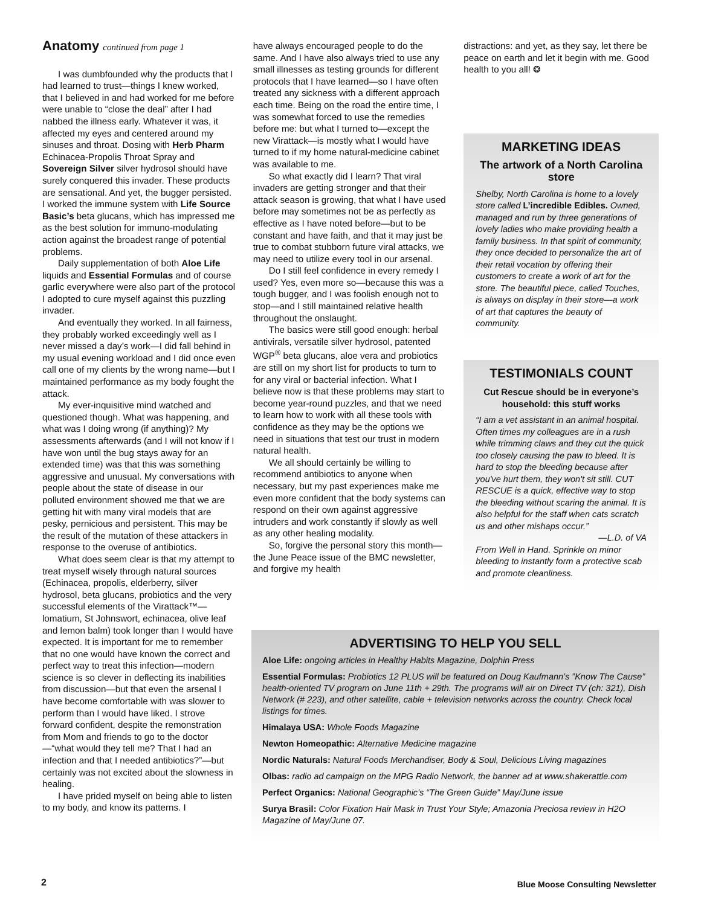Anatomy continued from page 1
I was dumbfounded why the products that I had learned to trust—things I knew worked, that I believed in and had worked for me before were unable to “close the deal” after I had nabbed the illness early. Whatever it was, it affected my eyes and centered around my sinuses and throat. Dosing with Herb Pharm Echinacea-Propolis Throat Spray and Sovereign Silver silver hydrosol should have surely conquered this invader. These products are sensational. And yet, the bugger persisted. I worked the immune system with Life Source Basic’s beta glucans, which has impressed me as the best solution for immuno-modulating action against the broadest range of potential problems.
Daily supplementation of both Aloe Life liquids and Essential Formulas and of course garlic everywhere were also part of the protocol I adopted to cure myself against this puzzling invader.
And eventually they worked. In all fairness, they probably worked exceedingly well as I never missed a day’s work—I did fall behind in my usual evening workload and I did once even call one of my clients by the wrong name—but I maintained performance as my body fought the attack.
My ever-inquisitive mind watched and questioned though. What was happening, and what was I doing wrong (if anything)? My assessments afterwards (and I will not know if I have won until the bug stays away for an extended time) was that this was something aggressive and unusual. My conversations with people about the state of disease in our polluted environment showed me that we are getting hit with many viral models that are pesky, pernicious and persistent. This may be the result of the mutation of these attackers in response to the overuse of antibiotics.
What does seem clear is that my attempt to treat myself wisely through natural sources (Echinacea, propolis, elderberry, silver hydrosol, beta glucans, probiotics and the very successful elements of the Virattack™—lomatium, St Johnswort, echinacea, olive leaf and lemon balm) took longer than I would have expected. It is important for me to remember that no one would have known the correct and perfect way to treat this infection—modern science is so clever in deflecting its inabilities from discussion—but that even the arsenal I have become comfortable with was slower to perform than I would have liked. I strove forward confident, despite the remonstration from Mom and friends to go to the doctor—“what would they tell me? That I had an infection and that I needed antibiotics?”—but certainly was not excited about the slowness in healing.
I have prided myself on being able to listen to my body, and know its patterns. I
have always encouraged people to do the same. And I have also always tried to use any small illnesses as testing grounds for different protocols that I have learned—so I have often treated any sickness with a different approach each time. Being on the road the entire time, I was somewhat forced to use the remedies before me: but what I turned to—except the new Virattack—is mostly what I would have turned to if my home natural-medicine cabinet was available to me.
So what exactly did I learn? That viral invaders are getting stronger and that their attack season is growing, that what I have used before may sometimes not be as perfectly as effective as I have noted before—but to be constant and have faith, and that it may just be true to combat stubborn future viral attacks, we may need to utilize every tool in our arsenal.
Do I still feel confidence in every remedy I used? Yes, even more so—because this was a tough bugger, and I was foolish enough not to stop—and I still maintained relative health throughout the onslaught.
The basics were still good enough: herbal antivirals, versatile silver hydrosol, patented WGP<sup>®</sup> beta glucans, aloe vera and probiotics are still on my short list for products to turn to for any viral or bacterial infection. What I believe now is that these problems may start to become year-round puzzles, and that we need to learn how to work with all these tools with confidence as they may be the options we need in situations that test our trust in modern natural health.
We all should certainly be willing to recommend antibiotics to anyone when necessary, but my past experiences make me even more confident that the body systems can respond on their own against aggressive intruders and work constantly if slowly as well as any other healing modality.
So, forgive the personal story this month—the June Peace issue of the BMC newsletter, and forgive my health
distractions: and yet, as they say, let there be peace on earth and let it begin with me. Good health to you all! ❂
MARKETING IDEAS
The artwork of a North Carolina store
Shelby, North Carolina is home to a lovely store called L’incredible Edibles. Owned, managed and run by three generations of lovely ladies who make providing health a family business. In that spirit of community, they once decided to personalize the art of their retail vocation by offering their customers to create a work of art for the store. The beautiful piece, called Touches, is always on display in their store—a work of art that captures the beauty of community.
TESTIMONIALS COUNT
Cut Rescue should be in everyone’s household: this stuff works
“I am a vet assistant in an animal hospital. Often times my colleagues are in a rush while trimming claws and they cut the quick too closely causing the paw to bleed. It is hard to stop the bleeding because after you've hurt them, they won't sit still. CUT RESCUE is a quick, effective way to stop the bleeding without scaring the animal. It is also helpful for the staff when cats scratch us and other mishaps occur.”
—L.D. of VA
From Well in Hand. Sprinkle on minor bleeding to instantly form a protective scab and promote cleanliness.
ADVERTISING TO HELP YOU SELL
Aloe Life: ongoing articles in Healthy Habits Magazine, Dolphin Press
Essential Formulas: Probiotics 12 PLUS will be featured on Doug Kaufmann’s ”Know The Cause” health-oriented TV program on June 11th + 29th. The programs will air on Direct TV (ch: 321), Dish Network (# 223), and other satellite, cable + television networks across the country. Check local listings for times.
Himalaya USA: Whole Foods Magazine
Newton Homeopathic: Alternative Medicine magazine
Nordic Naturals: Natural Foods Merchandiser, Body & Soul, Delicious Living magazines
Olbas: radio ad campaign on the MPG Radio Network, the banner ad at www.shakerattle.com
Perfect Organics: National Geographic’s “The Green Guide” May/June issue
Surya Brasil: Color Fixation Hair Mask in Trust Your Style; Amazonia Preciosa review in H2O Magazine of May/June 07.
2
Blue Moose Consulting Newsletter